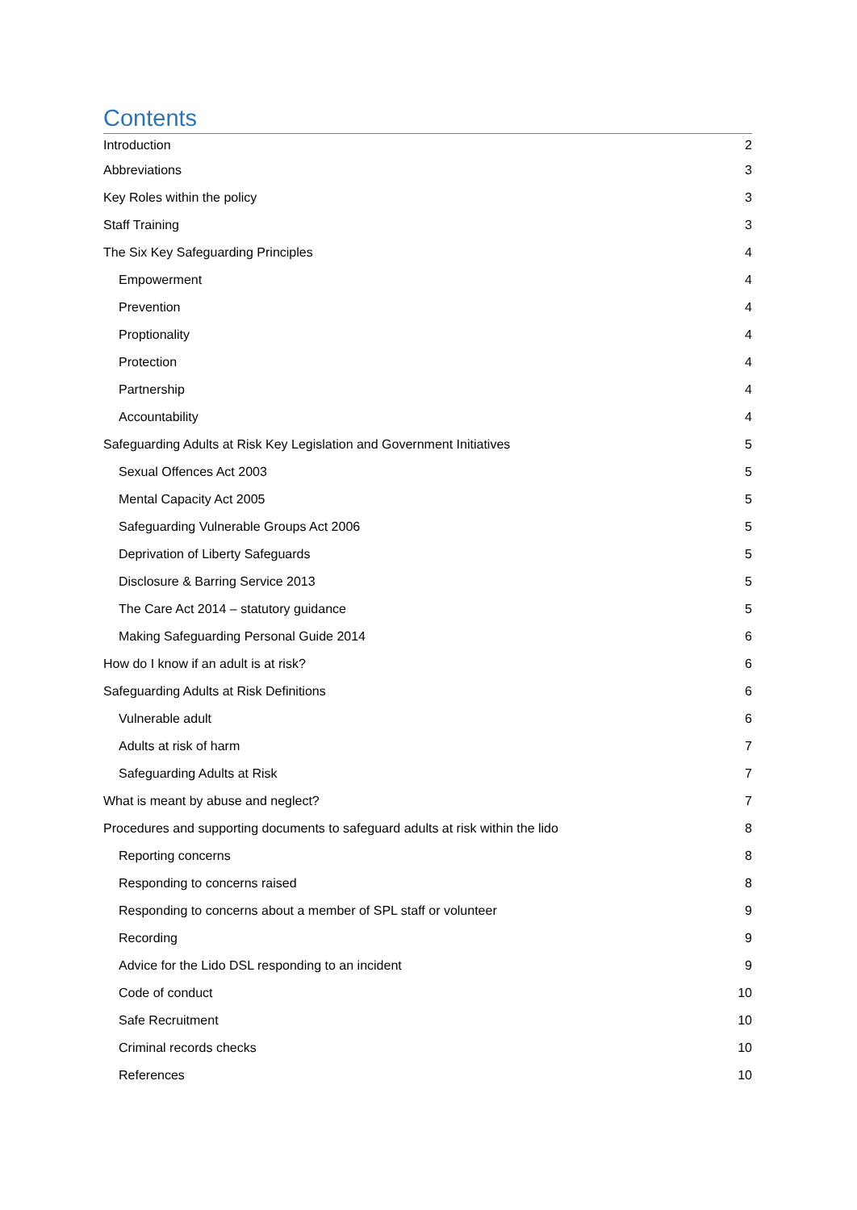Contents
Introduction 2
Abbreviations 3
Key Roles within the policy 3
Staff Training 3
The Six Key Safeguarding Principles 4
Empowerment 4
Prevention 4
Proptionality 4
Protection 4
Partnership 4
Accountability 4
Safeguarding Adults at Risk Key Legislation and Government Initiatives 5
Sexual Offences Act 2003 5
Mental Capacity Act 2005 5
Safeguarding Vulnerable Groups Act 2006 5
Deprivation of Liberty Safeguards 5
Disclosure & Barring Service 2013 5
The Care Act 2014 – statutory guidance 5
Making Safeguarding Personal Guide 2014 6
How do I know if an adult is at risk? 6
Safeguarding Adults at Risk Definitions 6
Vulnerable adult 6
Adults at risk of harm 7
Safeguarding Adults at Risk 7
What is meant by abuse and neglect? 7
Procedures and supporting documents to safeguard adults at risk within the lido 8
Reporting concerns 8
Responding to concerns raised 8
Responding to concerns about a member of SPL staff or volunteer 9
Recording 9
Advice for the Lido DSL responding to an incident 9
Code of conduct 10
Safe Recruitment 10
Criminal records checks 10
References 10